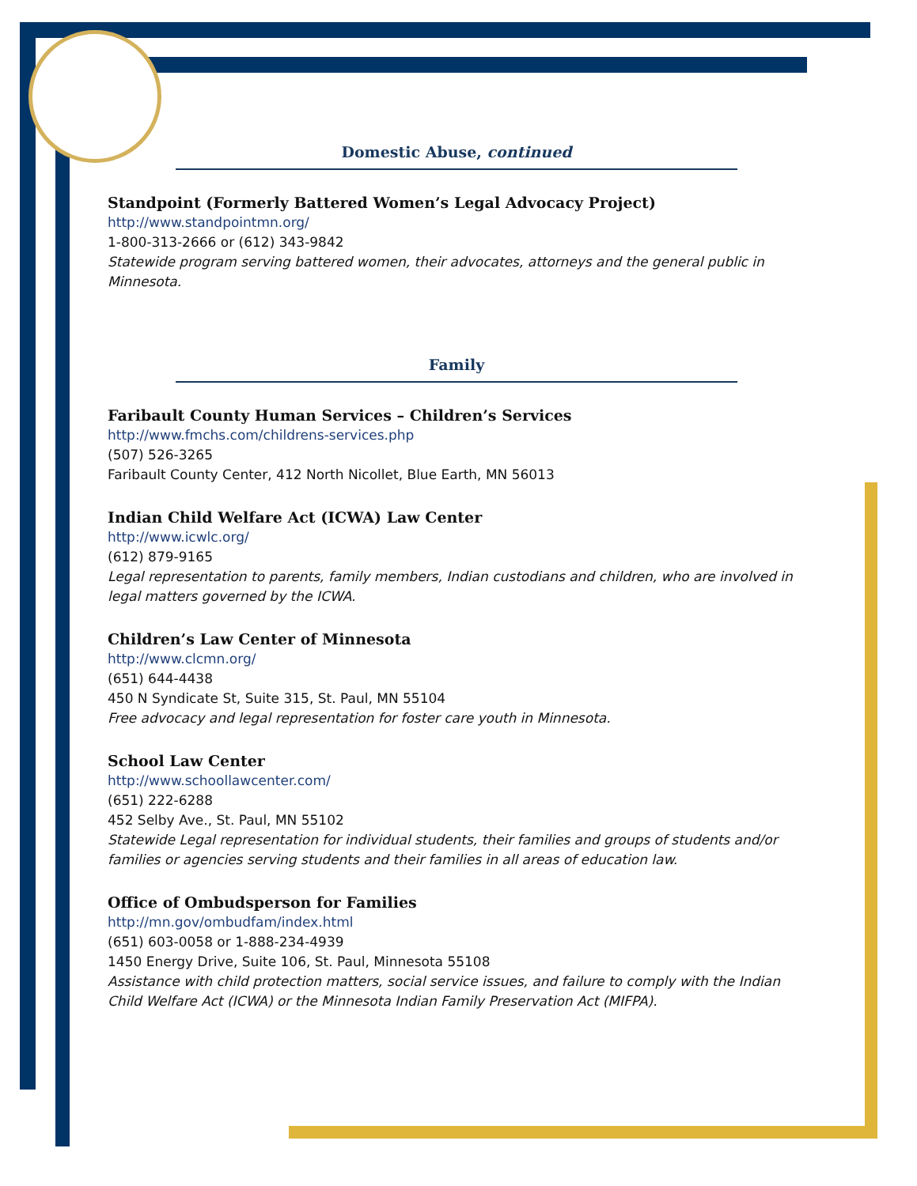Domestic Abuse, continued
Standpoint (Formerly Battered Women’s Legal Advocacy Project)
http://www.standpointmn.org/
1-800-313-2666 or (612) 343-9842
Statewide program serving battered women, their advocates, attorneys and the general public in Minnesota.
Family
Faribault County Human Services – Children’s Services
http://www.fmchs.com/childrens-services.php
(507) 526-3265
Faribault County Center, 412 North Nicollet, Blue Earth, MN 56013
Indian Child Welfare Act (ICWA) Law Center
http://www.icwlc.org/
(612) 879-9165
Legal representation to parents, family members, Indian custodians and children, who are involved in legal matters governed by the ICWA.
Children’s Law Center of Minnesota
http://www.clcmn.org/
(651) 644-4438
450 N Syndicate St, Suite 315, St. Paul, MN 55104
Free advocacy and legal representation for foster care youth in Minnesota.
School Law Center
http://www.schoollawcenter.com/
(651) 222-6288
452 Selby Ave., St. Paul, MN 55102
Statewide Legal representation for individual students, their families and groups of students and/or families or agencies serving students and their families in all areas of education law.
Office of Ombudsperson for Families
http://mn.gov/ombudfam/index.html
(651) 603-0058 or 1-888-234-4939
1450 Energy Drive, Suite 106, St. Paul, Minnesota 55108
Assistance with child protection matters, social service issues, and failure to comply with the Indian Child Welfare Act (ICWA) or the Minnesota Indian Family Preservation Act (MIFPA).